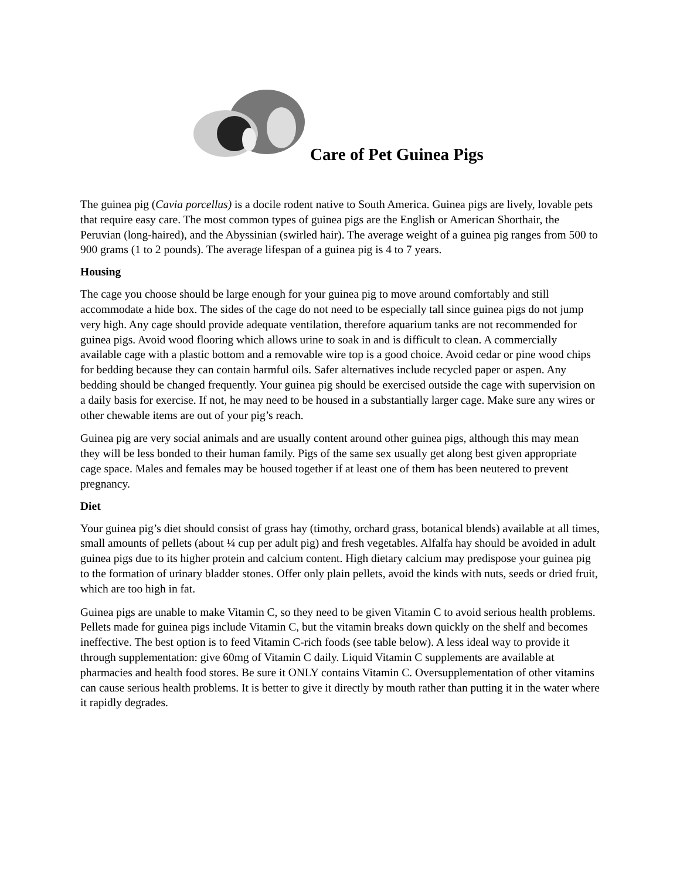Care of Pet Guinea Pigs
The guinea pig (Cavia porcellus) is a docile rodent native to South America. Guinea pigs are lively, lovable pets that require easy care. The most common types of guinea pigs are the English or American Shorthair, the Peruvian (long-haired), and the Abyssinian (swirled hair). The average weight of a guinea pig ranges from 500 to 900 grams (1 to 2 pounds). The average lifespan of a guinea pig is 4 to 7 years.
Housing
The cage you choose should be large enough for your guinea pig to move around comfortably and still accommodate a hide box. The sides of the cage do not need to be especially tall since guinea pigs do not jump very high. Any cage should provide adequate ventilation, therefore aquarium tanks are not recommended for guinea pigs. Avoid wood flooring which allows urine to soak in and is difficult to clean. A commercially available cage with a plastic bottom and a removable wire top is a good choice. Avoid cedar or pine wood chips for bedding because they can contain harmful oils. Safer alternatives include recycled paper or aspen. Any bedding should be changed frequently. Your guinea pig should be exercised outside the cage with supervision on a daily basis for exercise. If not, he may need to be housed in a substantially larger cage. Make sure any wires or other chewable items are out of your pig’s reach.
Guinea pig are very social animals and are usually content around other guinea pigs, although this may mean they will be less bonded to their human family. Pigs of the same sex usually get along best given appropriate cage space. Males and females may be housed together if at least one of them has been neutered to prevent pregnancy.
Diet
Your guinea pig’s diet should consist of grass hay (timothy, orchard grass, botanical blends) available at all times, small amounts of pellets (about ¼ cup per adult pig) and fresh vegetables. Alfalfa hay should be avoided in adult guinea pigs due to its higher protein and calcium content. High dietary calcium may predispose your guinea pig to the formation of urinary bladder stones. Offer only plain pellets, avoid the kinds with nuts, seeds or dried fruit, which are too high in fat.
Guinea pigs are unable to make Vitamin C, so they need to be given Vitamin C to avoid serious health problems. Pellets made for guinea pigs include Vitamin C, but the vitamin breaks down quickly on the shelf and becomes ineffective. The best option is to feed Vitamin C-rich foods (see table below). A less ideal way to provide it through supplementation: give 60mg of Vitamin C daily. Liquid Vitamin C supplements are available at pharmacies and health food stores. Be sure it ONLY contains Vitamin C. Oversupplementation of other vitamins can cause serious health problems. It is better to give it directly by mouth rather than putting it in the water where it rapidly degrades.